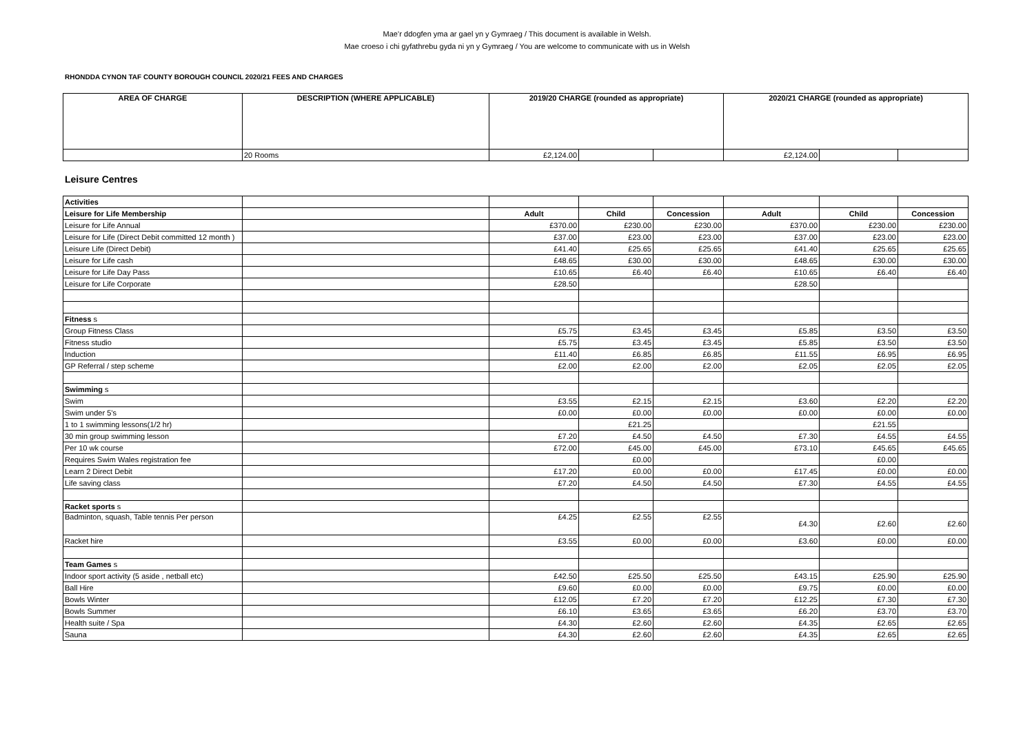Mae’r ddogfen yma ar gael yn y Gymraeg / This document is available in Welsh.
Mae croeso i chi gyfathrebu gyda ni yn y Gymraeg / You are welcome to communicate with us in Welsh
RHONDDA CYNON TAF COUNTY BOROUGH COUNCIL 2020/21 FEES AND CHARGES
| AREA OF CHARGE | DESCRIPTION (WHERE APPLICABLE) | 2019/20 CHARGE (rounded as appropriate) | | | 2020/21 CHARGE (rounded as appropriate) | | |
| --- | --- | --- | --- | --- | --- | --- | --- |
| | 20 Rooms | £2,124.00 | | | £2,124.00 | | |
Leisure Centres
| Activities | | | | | | | |
| Leisure for Life Membership | | Adult | Child | Concession | Adult | Child | Concession |
| Leisure for Life Annual | | £370.00 | £230.00 | £230.00 | £370.00 | £230.00 | £230.00 |
| Leisure for Life (Direct Debit committed 12 month ) | | £37.00 | £23.00 | £23.00 | £37.00 | £23.00 | £23.00 |
| Leisure Life (Direct Debit) | | £41.40 | £25.65 | £25.65 | £41.40 | £25.65 | £25.65 |
| Leisure for Life cash | | £48.65 | £30.00 | £30.00 | £48.65 | £30.00 | £30.00 |
| Leisure for Life Day Pass | | £10.65 | £6.40 | £6.40 | £10.65 | £6.40 | £6.40 |
| Leisure for Life Corporate | | £28.50 | | | £28.50 | | |
| Fitness s | | | | | | | |
| Group Fitness Class | | £5.75 | £3.45 | £3.45 | £5.85 | £3.50 | £3.50 |
| Fitness studio | | £5.75 | £3.45 | £3.45 | £5.85 | £3.50 | £3.50 |
| Induction | | £11.40 | £6.85 | £6.85 | £11.55 | £6.95 | £6.95 |
| GP Referral / step scheme | | £2.00 | £2.00 | £2.00 | £2.05 | £2.05 | £2.05 |
| Swimming s | | | | | | | |
| Swim | | £3.55 | £2.15 | £2.15 | £3.60 | £2.20 | £2.20 |
| Swim under 5’s | | £0.00 | £0.00 | £0.00 | £0.00 | £0.00 | £0.00 |
| 1 to 1 swimming lessons(1/2 hr) | | | £21.25 | | | £21.55 | |
| 30 min group swimming lesson | | £7.20 | £4.50 | £4.50 | £7.30 | £4.55 | £4.55 |
| Per 10 wk course | | £72.00 | £45.00 | £45.00 | £73.10 | £45.65 | £45.65 |
| Requires Swim Wales registration fee | | | £0.00 | | | £0.00 | |
| Learn 2 Direct Debit | | £17.20 | £0.00 | £0.00 | £17.45 | £0.00 | £0.00 |
| Life saving class | | £7.20 | £4.50 | £4.50 | £7.30 | £4.55 | £4.55 |
| Racket sports s | | | | | | | |
| Badminton, squash, Table tennis Per person | | £4.25 | £2.55 | £2.55 | £4.30 | £2.60 | £2.60 |
| Racket hire | | £3.55 | £0.00 | £0.00 | £3.60 | £0.00 | £0.00 |
| Team Games s | | | | | | | |
| Indoor sport activity (5 aside , netball etc) | | £42.50 | £25.50 | £25.50 | £43.15 | £25.90 | £25.90 |
| Ball Hire | | £9.60 | £0.00 | £0.00 | £9.75 | £0.00 | £0.00 |
| Bowls Winter | | £12.05 | £7.20 | £7.20 | £12.25 | £7.30 | £7.30 |
| Bowls Summer | | £6.10 | £3.65 | £3.65 | £6.20 | £3.70 | £3.70 |
| Health suite / Spa | | £4.30 | £2.60 | £2.60 | £4.35 | £2.65 | £2.65 |
| Sauna | | £4.30 | £2.60 | £2.60 | £4.35 | £2.65 | £2.65 |